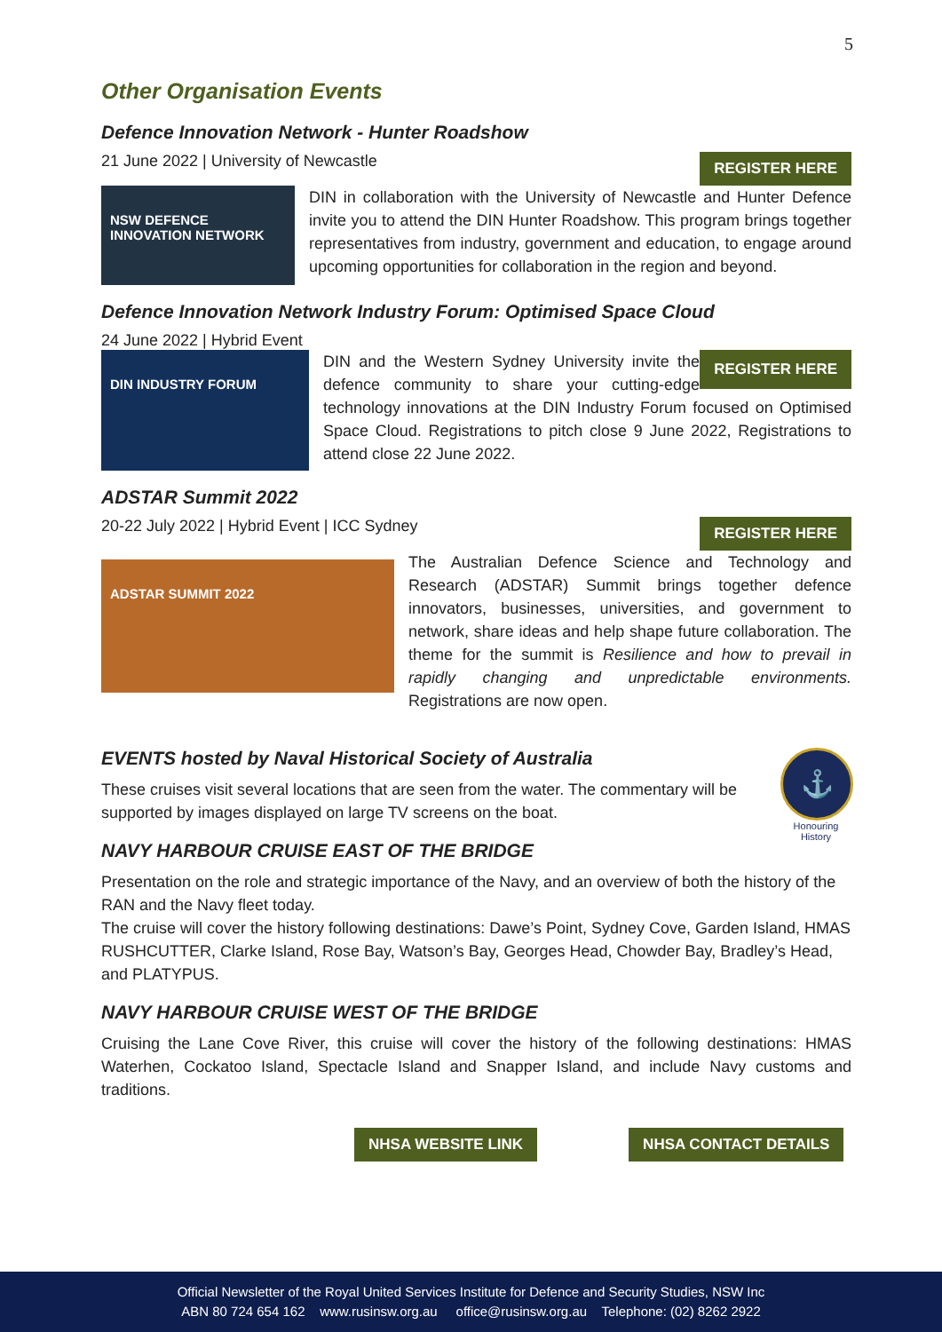5
Other Organisation Events
Defence Innovation Network - Hunter Roadshow
REGISTER HERE 21 June 2022 | University of Newcastle
NSW DEFENCE INNOVATION NETWORK
DIN in collaboration with the University of Newcastle and Hunter Defence invite you to attend the DIN Hunter Roadshow. This program brings together representatives from industry, government and education, to engage around upcoming opportunities for collaboration in the region and beyond.
Defence Innovation Network Industry Forum: Optimised Space Cloud
24 June 2022 | Hybrid Event
DIN INDUSTRY FORUM
REGISTER HERE DIN and the Western Sydney University invite the defence community to share your cutting-edge technology innovations at the DIN Industry Forum focused on Optimised Space Cloud. Registrations to pitch close 9 June 2022, Registrations to attend close 22 June 2022.
ADSTAR Summit 2022
REGISTER HERE 20-22 July 2022 | Hybrid Event | ICC Sydney
ADSTAR SUMMIT 2022
The Australian Defence Science and Technology and Research (ADSTAR) Summit brings together defence innovators, businesses, universities, and government to network, share ideas and help shape future collaboration. The theme for the summit is Resilience and how to prevail in rapidly changing and unpredictable environments. Registrations are now open.
⚓
Honouring History
EVENTS hosted by Naval Historical Society of Australia
These cruises visit several locations that are seen from the water. The commentary will be supported by images displayed on large TV screens on the boat.
NAVY HARBOUR CRUISE EAST OF THE BRIDGE
Presentation on the role and strategic importance of the Navy, and an overview of both the history of the RAN and the Navy fleet today.
The cruise will cover the history following destinations: Dawe’s Point, Sydney Cove, Garden Island, HMAS RUSHCUTTER, Clarke Island, Rose Bay, Watson’s Bay, Georges Head, Chowder Bay, Bradley’s Head, and PLATYPUS.
NAVY HARBOUR CRUISE WEST OF THE BRIDGE
Cruising the Lane Cove River, this cruise will cover the history of the following destinations: HMAS Waterhen, Cockatoo Island, Spectacle Island and Snapper Island, and include Navy customs and traditions.
NHSA WEBSITE LINK NHSA CONTACT DETAILS
Official Newsletter of the Royal United Services Institute for Defence and Security Studies, NSW Inc
ABN 80 724 654 162 www.rusinsw.org.au office@rusinsw.org.au Telephone: (02) 8262 2922